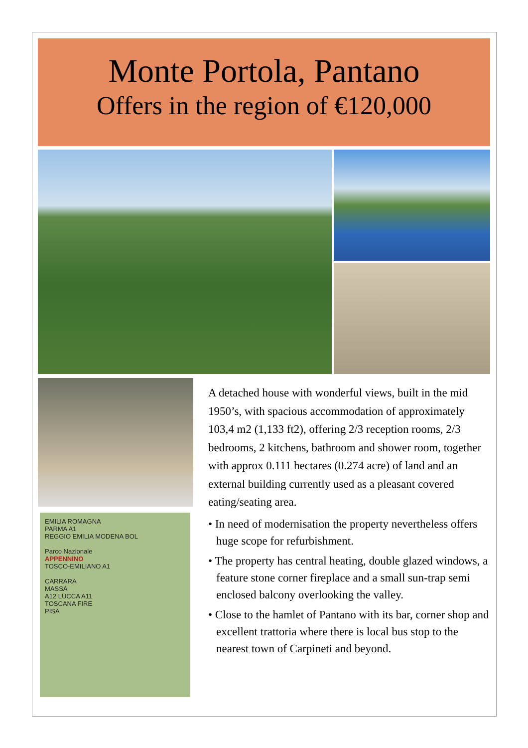Monte Portola, Pantano
Offers in the region of €120,000
EMILIA ROMAGNA
PARMA A1
REGGIO EMILIA MODENA BOL
Parco Nazionale
APPENNINO
TOSCO-EMILIANO A1
CARRARA
MASSA
A12 LUCCA A11
TOSCANA FIRE
PISA
A detached house with wonderful views, built in the mid 1950’s, with spacious accommodation of approximately 103,4 m2 (1,133 ft2), offering 2/3 reception rooms, 2/3 bedrooms, 2 kitchens, bathroom and shower room, together with approx 0.111 hectares (0.274 acre) of land and an external building currently used as a pleasant covered eating/seating area.
• In need of modernisation the property nevertheless offers huge scope for refurbishment.
• The property has central heating, double glazed windows, a feature stone corner fireplace and a small sun-trap semi enclosed balcony overlooking the valley.
• Close to the hamlet of Pantano with its bar, corner shop and excellent trattoria where there is local bus stop to the nearest town of Carpineti and beyond.